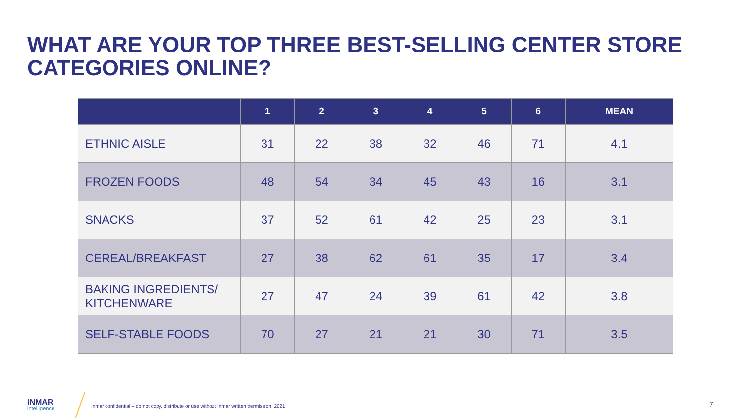WHAT ARE YOUR TOP THREE BEST-SELLING CENTER STORE CATEGORIES ONLINE?
| | 1 | 2 | 3 | 4 | 5 | 6 | MEAN |
| --- | --- | --- | --- | --- | --- | --- | --- |
| ETHNIC AISLE | 31 | 22 | 38 | 32 | 46 | 71 | 4.1 |
| FROZEN FOODS | 48 | 54 | 34 | 45 | 43 | 16 | 3.1 |
| SNACKS | 37 | 52 | 61 | 42 | 25 | 23 | 3.1 |
| CEREAL/BREAKFAST | 27 | 38 | 62 | 61 | 35 | 17 | 3.4 |
| BAKING INGREDIENTS/ KITCHENWARE | 27 | 47 | 24 | 39 | 61 | 42 | 3.8 |
| SELF-STABLE FOODS | 70 | 27 | 21 | 21 | 30 | 71 | 3.5 |
INMAR
intelligence
Inmar confidential – do not copy, distribute or use without Inmar written permission, 2021
7